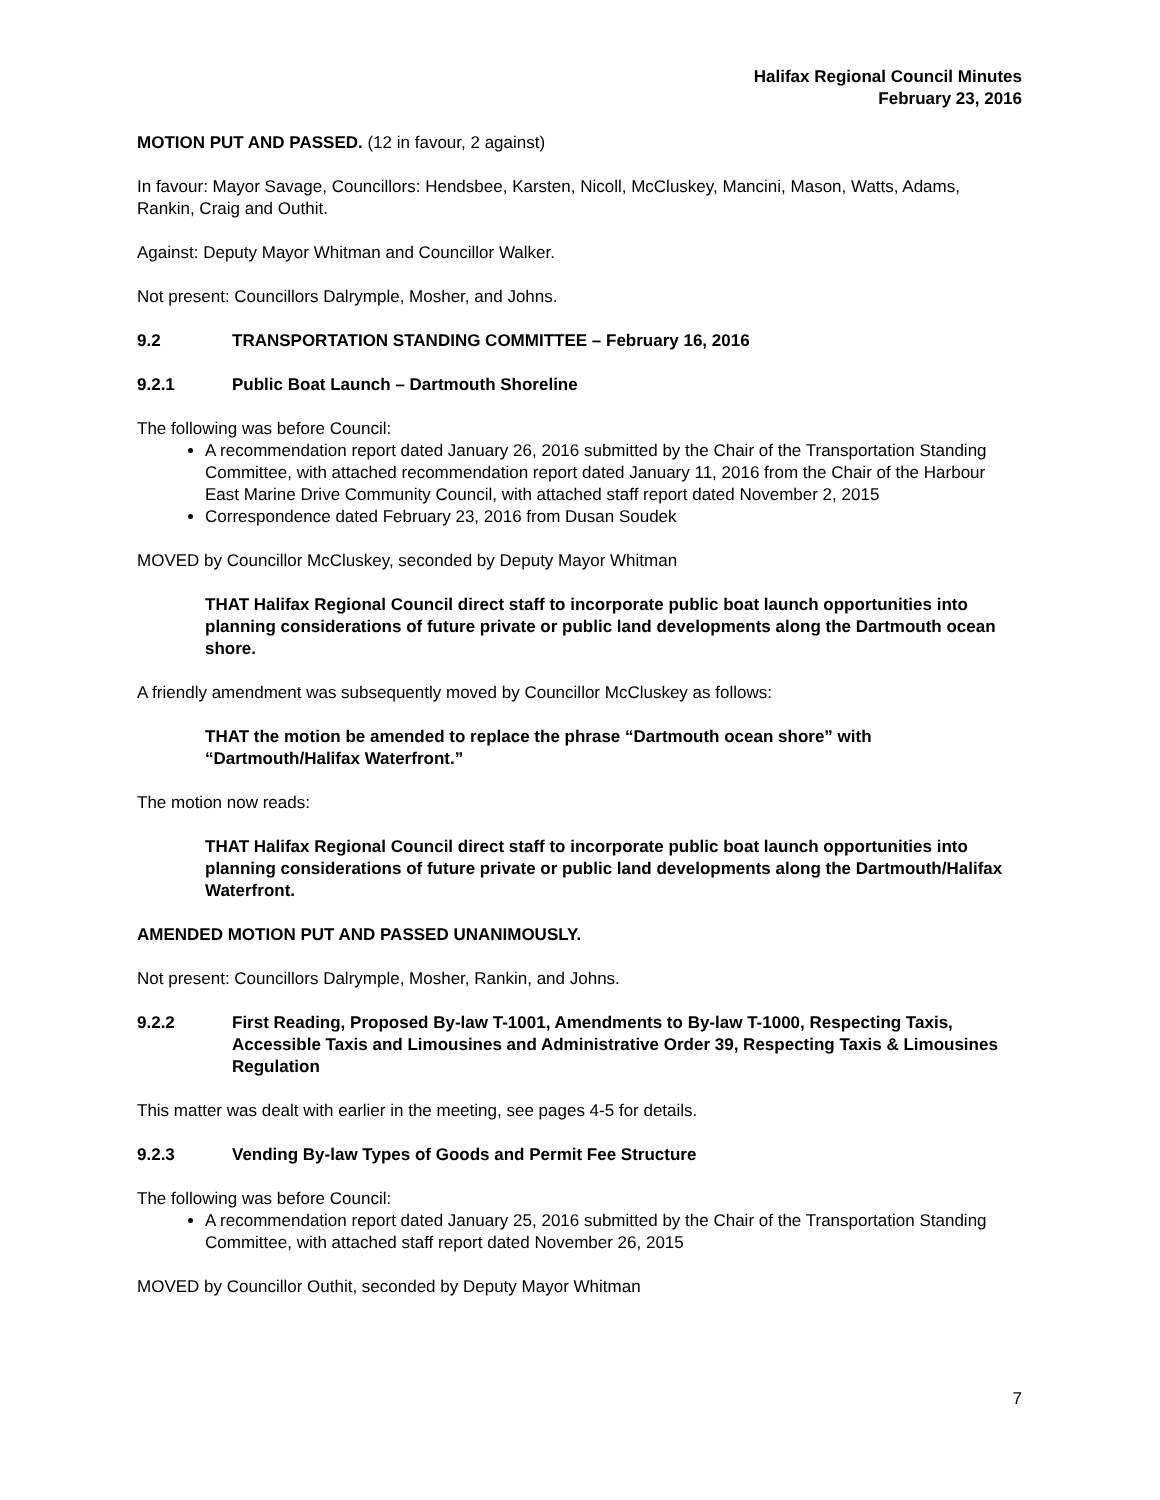Halifax Regional Council Minutes
February 23, 2016
MOTION PUT AND PASSED. (12 in favour, 2 against)
In favour: Mayor Savage, Councillors: Hendsbee, Karsten, Nicoll, McCluskey, Mancini, Mason, Watts, Adams, Rankin, Craig and Outhit.
Against: Deputy Mayor Whitman and Councillor Walker.
Not present: Councillors Dalrymple, Mosher, and Johns.
9.2 TRANSPORTATION STANDING COMMITTEE – February 16, 2016
9.2.1 Public Boat Launch – Dartmouth Shoreline
The following was before Council:
A recommendation report dated January 26, 2016 submitted by the Chair of the Transportation Standing Committee, with attached recommendation report dated January 11, 2016 from the Chair of the Harbour East Marine Drive Community Council, with attached staff report dated November 2, 2015
Correspondence dated February 23, 2016 from Dusan Soudek
MOVED by Councillor McCluskey, seconded by Deputy Mayor Whitman
THAT Halifax Regional Council direct staff to incorporate public boat launch opportunities into planning considerations of future private or public land developments along the Dartmouth ocean shore.
A friendly amendment was subsequently moved by Councillor McCluskey as follows:
THAT the motion be amended to replace the phrase “Dartmouth ocean shore” with “Dartmouth/Halifax Waterfront.”
The motion now reads:
THAT Halifax Regional Council direct staff to incorporate public boat launch opportunities into planning considerations of future private or public land developments along the Dartmouth/Halifax Waterfront.
AMENDED MOTION PUT AND PASSED UNANIMOUSLY.
Not present: Councillors Dalrymple, Mosher, Rankin, and Johns.
9.2.2 First Reading, Proposed By-law T-1001, Amendments to By-law T-1000, Respecting Taxis, Accessible Taxis and Limousines and Administrative Order 39, Respecting Taxis & Limousines Regulation
This matter was dealt with earlier in the meeting, see pages 4-5 for details.
9.2.3 Vending By-law Types of Goods and Permit Fee Structure
The following was before Council:
A recommendation report dated January 25, 2016 submitted by the Chair of the Transportation Standing Committee, with attached staff report dated November 26, 2015
MOVED by Councillor Outhit, seconded by Deputy Mayor Whitman
7